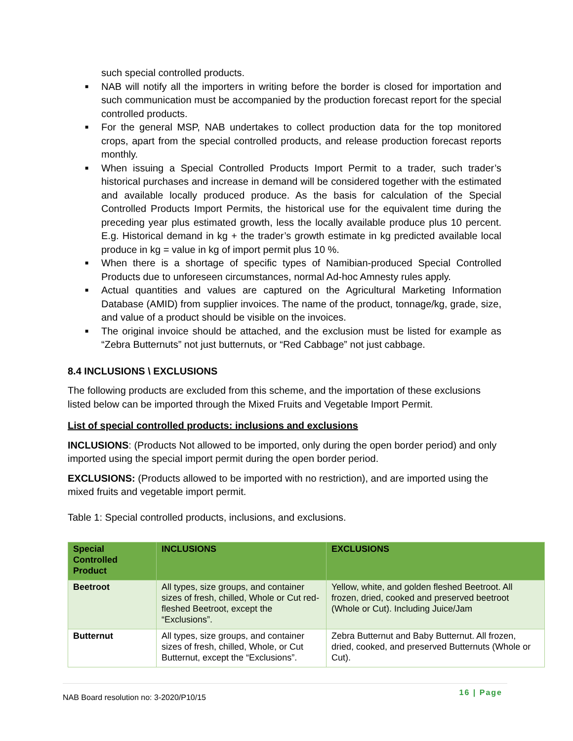such special controlled products.
■ NAB will notify all the importers in writing before the border is closed for importation and such communication must be accompanied by the production forecast report for the special controlled products.
■ For the general MSP, NAB undertakes to collect production data for the top monitored crops, apart from the special controlled products, and release production forecast reports monthly.
■ When issuing a Special Controlled Products Import Permit to a trader, such trader’s historical purchases and increase in demand will be considered together with the estimated and available locally produced produce. As the basis for calculation of the Special Controlled Products Import Permits, the historical use for the equivalent time during the preceding year plus estimated growth, less the locally available produce plus 10 percent. E.g. Historical demand in kg + the trader’s growth estimate in kg predicted available local produce in kg = value in kg of import permit plus 10 %.
■ When there is a shortage of specific types of Namibian-produced Special Controlled Products due to unforeseen circumstances, normal Ad-hoc Amnesty rules apply.
■ Actual quantities and values are captured on the Agricultural Marketing Information Database (AMID) from supplier invoices. The name of the product, tonnage/kg, grade, size, and value of a product should be visible on the invoices.
■ The original invoice should be attached, and the exclusion must be listed for example as “Zebra Butternuts” not just butternuts, or “Red Cabbage” not just cabbage.
8.4 INCLUSIONS \ EXCLUSIONS
The following products are excluded from this scheme, and the importation of these exclusions listed below can be imported through the Mixed Fruits and Vegetable Import Permit.
List of special controlled products: inclusions and exclusions
INCLUSIONS: (Products Not allowed to be imported, only during the open border period) and only imported using the special import permit during the open border period.
EXCLUSIONS: (Products allowed to be imported with no restriction), and are imported using the mixed fruits and vegetable import permit.
Table 1: Special controlled products, inclusions, and exclusions.
| Special Controlled Product | INCLUSIONS | EXCLUSIONS |
| --- | --- | --- |
| Beetroot | All types, size groups, and container sizes of fresh, chilled, Whole or Cut red-fleshed Beetroot, except the “Exclusions”. | Yellow, white, and golden fleshed Beetroot. All frozen, dried, cooked and preserved beetroot (Whole or Cut). Including Juice/Jam |
| Butternut | All types, size groups, and container sizes of fresh, chilled, Whole, or Cut Butternut, except the “Exclusions”. | Zebra Butternut and Baby Butternut. All frozen, dried, cooked, and preserved Butternuts (Whole or Cut). |
NAB Board resolution no: 3-2020/P10/15
16 | Page